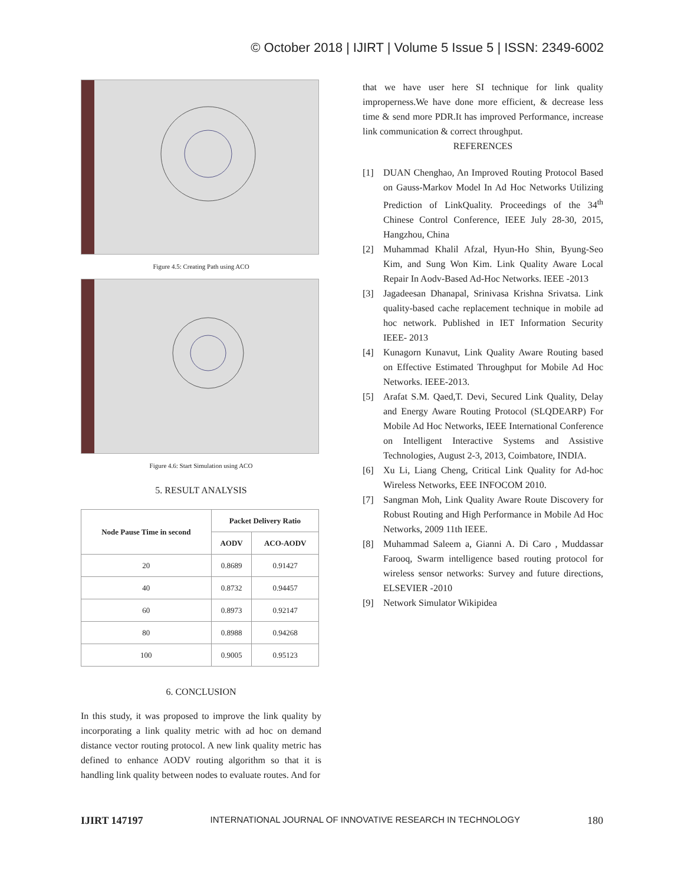© October 2018 | IJIRT | Volume 5 Issue 5 | ISSN: 2349-6002
Figure 4.5: Creating Path using ACO
Figure 4.6: Start Simulation using ACO
5. RESULT ANALYSIS
| Node Pause Time in second | Packet Delivery Ratio | |
| --- | --- | --- |
| | AODV | ACO-AODV |
| 20 | 0.8689 | 0.91427 |
| 40 | 0.8732 | 0.94457 |
| 60 | 0.8973 | 0.92147 |
| 80 | 0.8988 | 0.94268 |
| 100 | 0.9005 | 0.95123 |
6. CONCLUSION
In this study, it was proposed to improve the link quality by incorporating a link quality metric with ad hoc on demand distance vector routing protocol. A new link quality metric has defined to enhance AODV routing algorithm so that it is handling link quality between nodes to evaluate routes. And for
that we have user here SI technique for link quality improperness.We have done more efficient, & decrease less time & send more PDR.It has improved Performance, increase link communication & correct throughput.
REFERENCES
[1] DUAN Chenghao, An Improved Routing Protocol Based on Gauss-Markov Model In Ad Hoc Networks Utilizing Prediction of LinkQuality. Proceedings of the 34<sup>th</sup> Chinese Control Conference, IEEE July 28-30, 2015, Hangzhou, China
[2] Muhammad Khalil Afzal, Hyun-Ho Shin, Byung-Seo Kim, and Sung Won Kim. Link Quality Aware Local Repair In Aodv-Based Ad-Hoc Networks. IEEE -2013
[3] Jagadeesan Dhanapal, Srinivasa Krishna Srivatsa. Link quality-based cache replacement technique in mobile ad hoc network. Published in IET Information Security IEEE- 2013
[4] Kunagorn Kunavut, Link Quality Aware Routing based on Effective Estimated Throughput for Mobile Ad Hoc Networks. IEEE-2013.
[5] Arafat S.M. Qaed,T. Devi, Secured Link Quality, Delay and Energy Aware Routing Protocol (SLQDEARP) For Mobile Ad Hoc Networks, IEEE International Conference on Intelligent Interactive Systems and Assistive Technologies, August 2-3, 2013, Coimbatore, INDIA.
[6] Xu Li, Liang Cheng, Critical Link Quality for Ad-hoc Wireless Networks, EEE INFOCOM 2010.
[7] Sangman Moh, Link Quality Aware Route Discovery for Robust Routing and High Performance in Mobile Ad Hoc Networks, 2009 11th IEEE.
[8] Muhammad Saleem a, Gianni A. Di Caro , Muddassar Farooq, Swarm intelligence based routing protocol for wireless sensor networks: Survey and future directions, ELSEVIER -2010
[9] Network Simulator Wikipidea
IJIRT 147197 INTERNATIONAL JOURNAL OF INNOVATIVE RESEARCH IN TECHNOLOGY 180